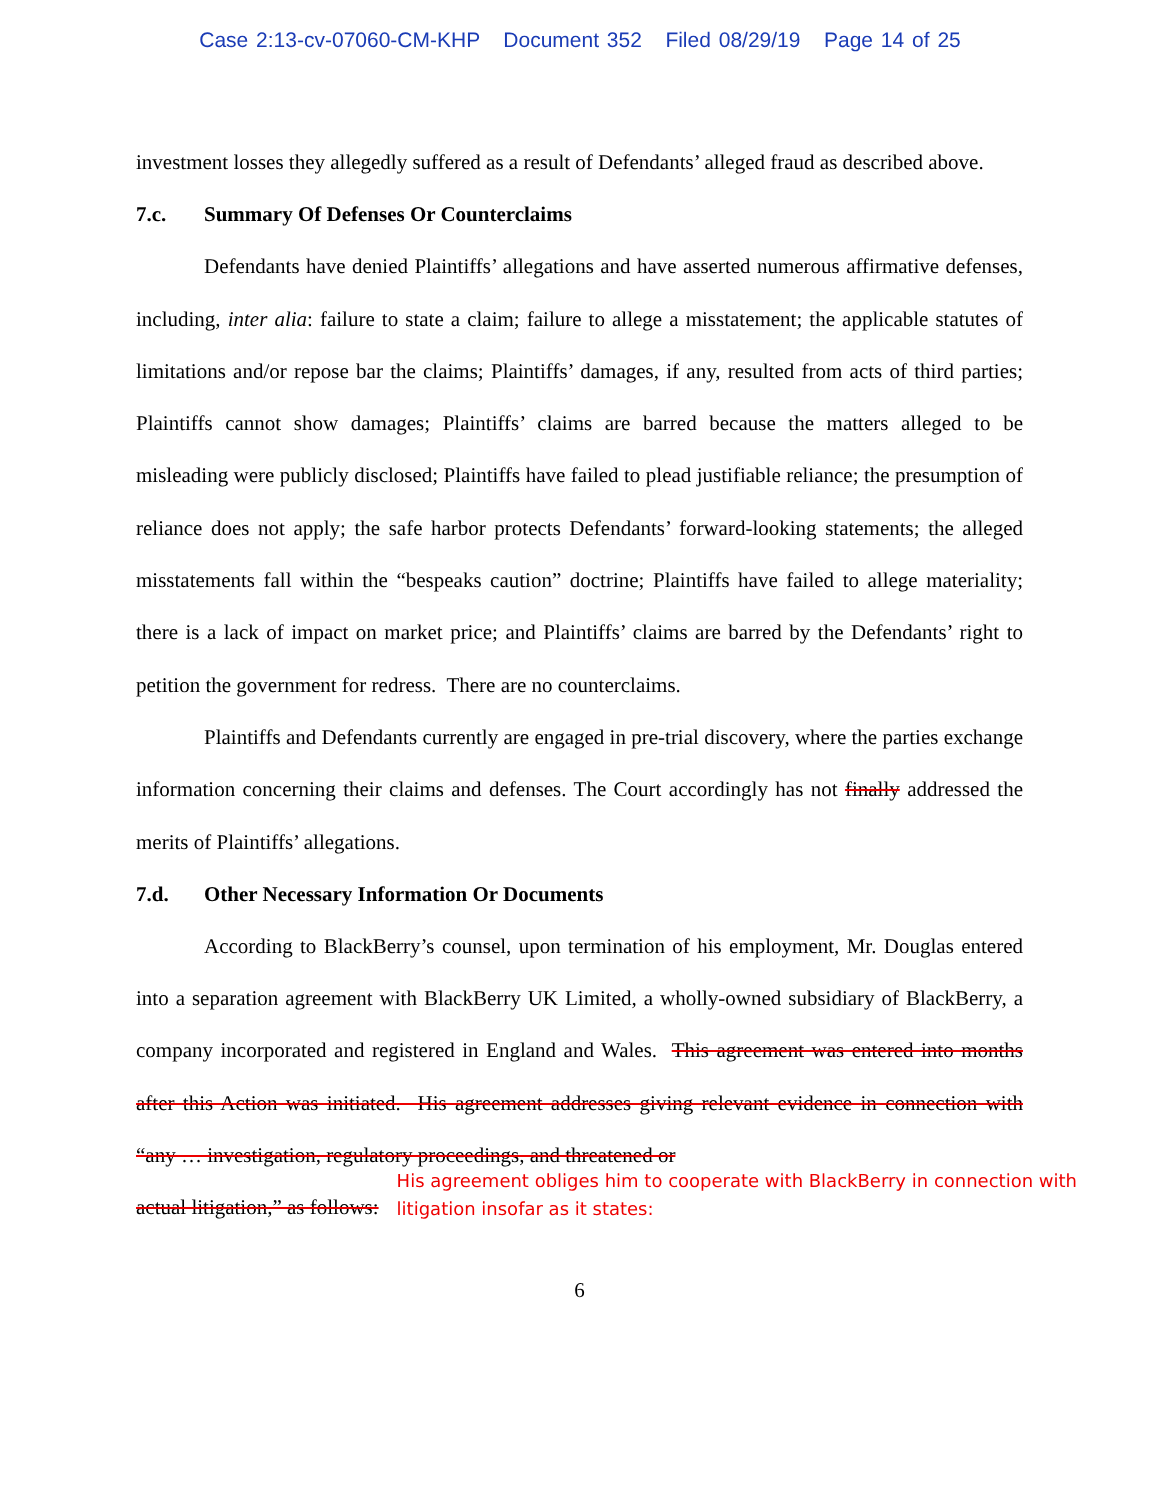Case 2:13-cv-07060-CM-KHP Document 352 Filed 08/29/19 Page 14 of 25
investment losses they allegedly suffered as a result of Defendants’ alleged fraud as described above.
7.c. Summary Of Defenses Or Counterclaims
Defendants have denied Plaintiffs’ allegations and have asserted numerous affirmative defenses, including, inter alia: failure to state a claim; failure to allege a misstatement; the applicable statutes of limitations and/or repose bar the claims; Plaintiffs’ damages, if any, resulted from acts of third parties; Plaintiffs cannot show damages; Plaintiffs’ claims are barred because the matters alleged to be misleading were publicly disclosed; Plaintiffs have failed to plead justifiable reliance; the presumption of reliance does not apply; the safe harbor protects Defendants’ forward-looking statements; the alleged misstatements fall within the “bespeaks caution” doctrine; Plaintiffs have failed to allege materiality; there is a lack of impact on market price; and Plaintiffs’ claims are barred by the Defendants’ right to petition the government for redress. There are no counterclaims.
Plaintiffs and Defendants currently are engaged in pre-trial discovery, where the parties exchange information concerning their claims and defenses. The Court accordingly has not finally addressed the merits of Plaintiffs’ allegations.
7.d. Other Necessary Information Or Documents
According to BlackBerry’s counsel, upon termination of his employment, Mr. Douglas entered into a separation agreement with BlackBerry UK Limited, a wholly-owned subsidiary of BlackBerry, a company incorporated and registered in England and Wales. This agreement was entered into months after this Action was initiated. His agreement addresses giving relevant evidence in connection with “any … investigation, regulatory proceedings, and threatened or
actual litigation,” as follows: His agreement obliges him to cooperate with BlackBerry in connection with litigation insofar as it states:
6